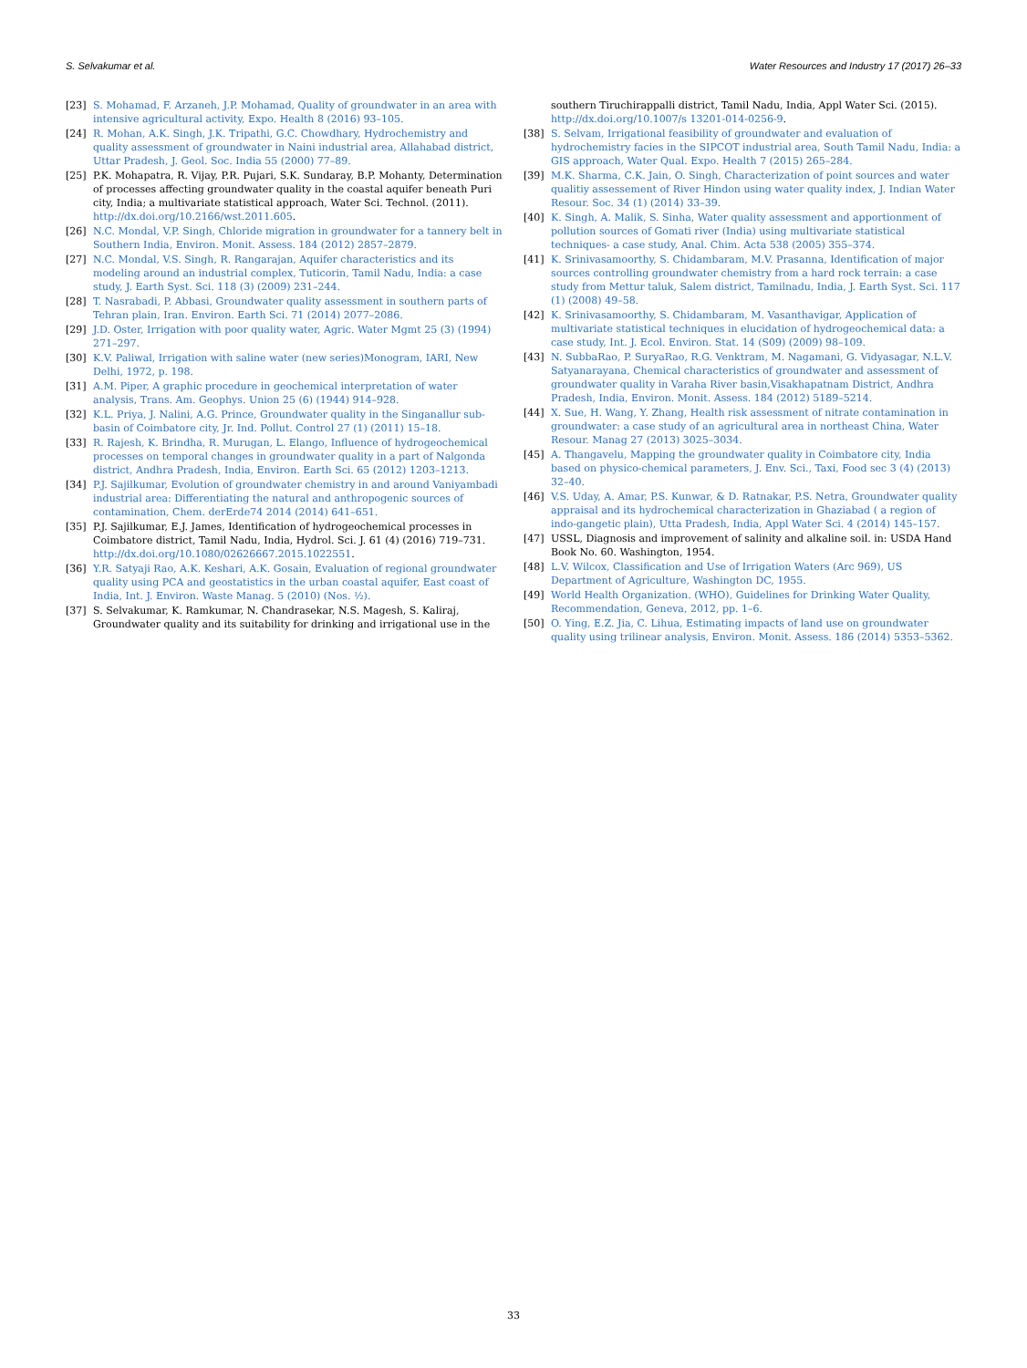S. Selvakumar et al. Water Resources and Industry 17 (2017) 26–33
[23] S. Mohamad, F. Arzaneh, J.P. Mohamad, Quality of groundwater in an area with intensive agricultural activity, Expo. Health 8 (2016) 93–105.
[24] R. Mohan, A.K. Singh, J.K. Tripathi, G.C. Chowdhary, Hydrochemistry and quality assessment of groundwater in Naini industrial area, Allahabad district, Uttar Pradesh, J. Geol. Soc. India 55 (2000) 77–89.
[25] P.K. Mohapatra, R. Vijay, P.R. Pujari, S.K. Sundaray, B.P. Mohanty, Determination of processes affecting groundwater quality in the coastal aquifer beneath Puri city, India; a multivariate statistical approach, Water Sci. Technol. (2011). http://dx.doi.org/10.2166/wst.2011.605.
[26] N.C. Mondal, V.P. Singh, Chloride migration in groundwater for a tannery belt in Southern India, Environ. Monit. Assess. 184 (2012) 2857–2879.
[27] N.C. Mondal, V.S. Singh, R. Rangarajan, Aquifer characteristics and its modeling around an industrial complex, Tuticorin, Tamil Nadu, India: a case study, J. Earth Syst. Sci. 118 (3) (2009) 231–244.
[28] T. Nasrabadi, P. Abbasi, Groundwater quality assessment in southern parts of Tehran plain, Iran. Environ. Earth Sci. 71 (2014) 2077–2086.
[29] J.D. Oster, Irrigation with poor quality water, Agric. Water Mgmt 25 (3) (1994) 271–297.
[30] K.V. Paliwal, Irrigation with saline water (new series)Monogram, IARI, New Delhi, 1972, p. 198.
[31] A.M. Piper, A graphic procedure in geochemical interpretation of water analysis, Trans. Am. Geophys. Union 25 (6) (1944) 914–928.
[32] K.L. Priya, J. Nalini, A.G. Prince, Groundwater quality in the Singanallur sub-basin of Coimbatore city, Jr. Ind. Pollut. Control 27 (1) (2011) 15–18.
[33] R. Rajesh, K. Brindha, R. Murugan, L. Elango, Influence of hydrogeochemical processes on temporal changes in groundwater quality in a part of Nalgonda district, Andhra Pradesh, India, Environ. Earth Sci. 65 (2012) 1203–1213.
[34] P.J. Sajilkumar, Evolution of groundwater chemistry in and around Vaniyambadi industrial area: Differentiating the natural and anthropogenic sources of contamination, Chem. derErde74 2014 (2014) 641–651.
[35] P.J. Sajilkumar, E.J. James, Identification of hydrogeochemical processes in Coimbatore district, Tamil Nadu, India, Hydrol. Sci. J. 61 (4) (2016) 719–731. http://dx.doi.org/10.1080/02626667.2015.1022551.
[36] Y.R. Satyaji Rao, A.K. Keshari, A.K. Gosain, Evaluation of regional groundwater quality using PCA and geostatistics in the urban coastal aquifer, East coast of India, Int. J. Environ. Waste Manag. 5 (2010) (Nos. ½).
[37] S. Selvakumar, K. Ramkumar, N. Chandrasekar, N.S. Magesh, S. Kaliraj, Groundwater quality and its suitability for drinking and irrigational use in the
southern Tiruchirappalli district, Tamil Nadu, India, Appl Water Sci. (2015). http://dx.doi.org/10.1007/s 13201-014-0256-9.
[38] S. Selvam, Irrigational feasibility of groundwater and evaluation of hydrochemistry facies in the SIPCOT industrial area, South Tamil Nadu, India: a GIS approach, Water Qual. Expo. Health 7 (2015) 265–284.
[39] M.K. Sharma, C.K. Jain, O. Singh, Characterization of point sources and water qualitiy assessement of River Hindon using water quality index, J. Indian Water Resour. Soc. 34 (1) (2014) 33–39.
[40] K. Singh, A. Malik, S. Sinha, Water quality assessment and apportionment of pollution sources of Gomati river (India) using multivariate statistical techniques- a case study, Anal. Chim. Acta 538 (2005) 355–374.
[41] K. Srinivasamoorthy, S. Chidambaram, M.V. Prasanna, Identification of major sources controlling groundwater chemistry from a hard rock terrain: a case study from Mettur taluk, Salem district, Tamilnadu, India, J. Earth Syst. Sci. 117 (1) (2008) 49–58.
[42] K. Srinivasamoorthy, S. Chidambaram, M. Vasanthavigar, Application of multivariate statistical techniques in elucidation of hydrogeochemical data: a case study, Int. J. Ecol. Environ. Stat. 14 (S09) (2009) 98–109.
[43] N. SubbaRao, P. SuryaRao, R.G. Venktram, M. Nagamani, G. Vidyasagar, N.L.V. Satyanarayana, Chemical characteristics of groundwater and assessment of groundwater quality in Varaha River basin,Visakhapatnam District, Andhra Pradesh, India, Environ. Monit. Assess. 184 (2012) 5189–5214.
[44] X. Sue, H. Wang, Y. Zhang, Health risk assessment of nitrate contamination in groundwater: a case study of an agricultural area in northeast China, Water Resour. Manag 27 (2013) 3025–3034.
[45] A. Thangavelu, Mapping the groundwater quality in Coimbatore city, India based on physico-chemical parameters, J. Env. Sci., Taxi, Food sec 3 (4) (2013) 32–40.
[46] V.S. Uday, A. Amar, P.S. Kunwar, & D. Ratnakar, P.S. Netra, Groundwater quality appraisal and its hydrochemical characterization in Ghaziabad ( a region of indo-gangetic plain), Utta Pradesh, India, Appl Water Sci. 4 (2014) 145–157.
[47] USSL, Diagnosis and improvement of salinity and alkaline soil. in: USDA Hand Book No. 60. Washington, 1954.
[48] L.V. Wilcox, Classification and Use of Irrigation Waters (Arc 969), US Department of Agriculture, Washington DC, 1955.
[49] World Health Organization. (WHO), Guidelines for Drinking Water Quality, Recommendation, Geneva, 2012, pp. 1–6.
[50] O. Ying, E.Z. Jia, C. Lihua, Estimating impacts of land use on groundwater quality using trilinear analysis, Environ. Monit. Assess. 186 (2014) 5353–5362.
33